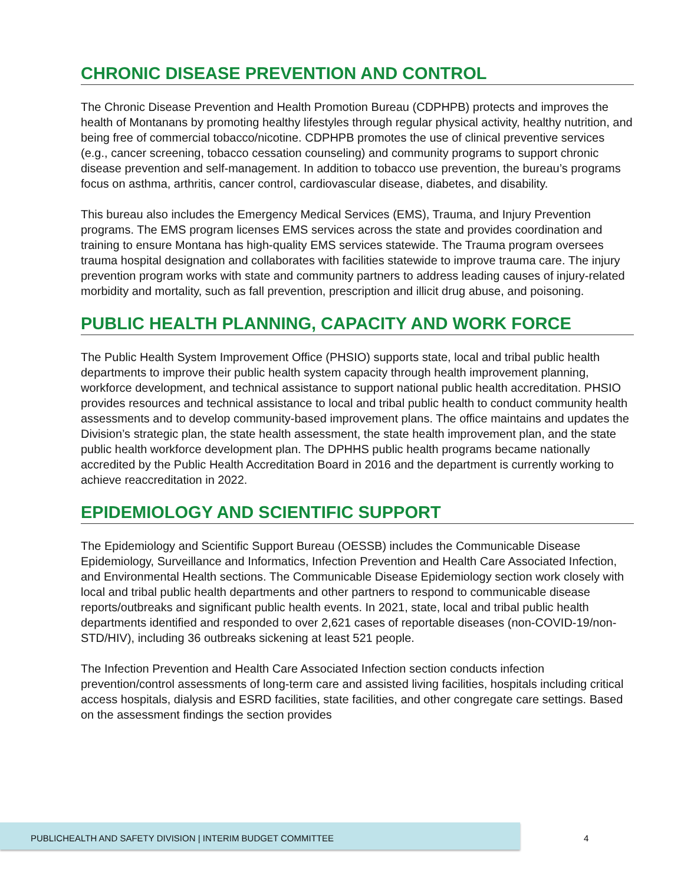CHRONIC DISEASE PREVENTION AND CONTROL
The Chronic Disease Prevention and Health Promotion Bureau (CDPHPB) protects and improves the health of Montanans by promoting healthy lifestyles through regular physical activity, healthy nutrition, and being free of commercial tobacco/nicotine. CDPHPB promotes the use of clinical preventive services (e.g., cancer screening, tobacco cessation counseling) and community programs to support chronic disease prevention and self-management. In addition to tobacco use prevention, the bureau’s programs focus on asthma, arthritis, cancer control, cardiovascular disease, diabetes, and disability.
This bureau also includes the Emergency Medical Services (EMS), Trauma, and Injury Prevention programs. The EMS program licenses EMS services across the state and provides coordination and training to ensure Montana has high-quality EMS services statewide. The Trauma program oversees trauma hospital designation and collaborates with facilities statewide to improve trauma care. The injury prevention program works with state and community partners to address leading causes of injury-related morbidity and mortality, such as fall prevention, prescription and illicit drug abuse, and poisoning.
PUBLIC HEALTH PLANNING, CAPACITY AND WORK FORCE
The Public Health System Improvement Office (PHSIO) supports state, local and tribal public health departments to improve their public health system capacity through health improvement planning, workforce development, and technical assistance to support national public health accreditation. PHSIO provides resources and technical assistance to local and tribal public health to conduct community health assessments and to develop community-based improvement plans. The office maintains and updates the Division’s strategic plan, the state health assessment, the state health improvement plan, and the state public health workforce development plan. The DPHHS public health programs became nationally accredited by the Public Health Accreditation Board in 2016 and the department is currently working to achieve reaccreditation in 2022.
EPIDEMIOLOGY AND SCIENTIFIC SUPPORT
The Epidemiology and Scientific Support Bureau (OESSB) includes the Communicable Disease Epidemiology, Surveillance and Informatics, Infection Prevention and Health Care Associated Infection, and Environmental Health sections. The Communicable Disease Epidemiology section work closely with local and tribal public health departments and other partners to respond to communicable disease reports/outbreaks and significant public health events. In 2021, state, local and tribal public health departments identified and responded to over 2,621 cases of reportable diseases (non-COVID-19/non-STD/HIV), including 36 outbreaks sickening at least 521 people.
The Infection Prevention and Health Care Associated Infection section conducts infection prevention/control assessments of long-term care and assisted living facilities, hospitals including critical access hospitals, dialysis and ESRD facilities, state facilities, and other congregate care settings. Based on the assessment findings the section provides
PUBLICHEALTH AND SAFETY DIVISION | INTERIM BUDGET COMMITTEE
4